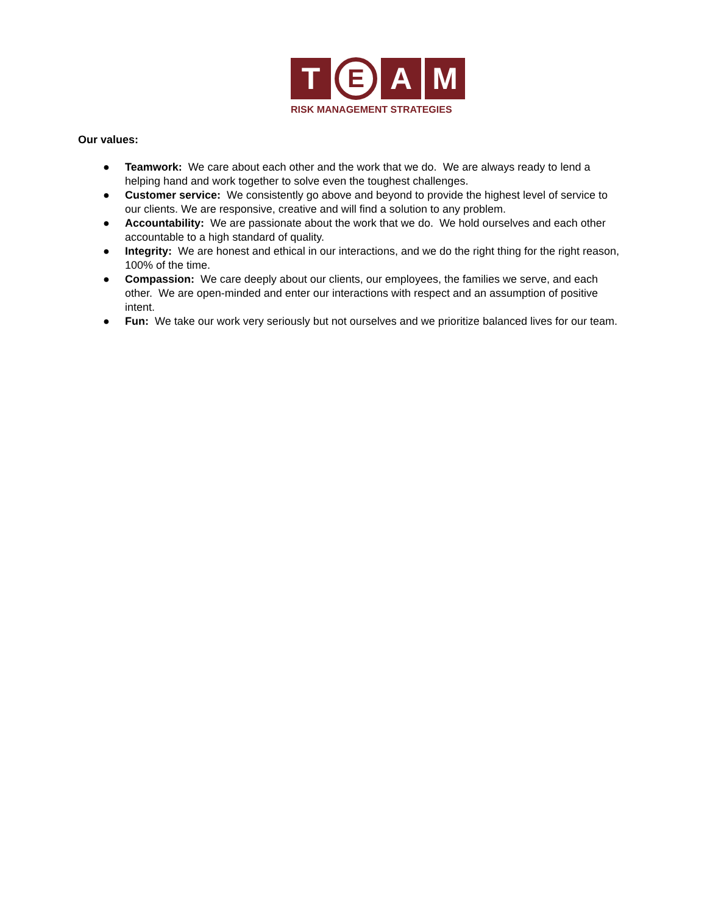T
E
A M
RISK MANAGEMENT STRATEGIES
Our values:
● Teamwork: We care about each other and the work that we do. We are always ready to lend a helping hand and work together to solve even the toughest challenges.
● Customer service: We consistently go above and beyond to provide the highest level of service to our clients. We are responsive, creative and will find a solution to any problem.
● Accountability: We are passionate about the work that we do. We hold ourselves and each other accountable to a high standard of quality.
● Integrity: We are honest and ethical in our interactions, and we do the right thing for the right reason, 100% of the time.
● Compassion: We care deeply about our clients, our employees, the families we serve, and each other. We are open-minded and enter our interactions with respect and an assumption of positive intent.
● Fun: We take our work very seriously but not ourselves and we prioritize balanced lives for our team.